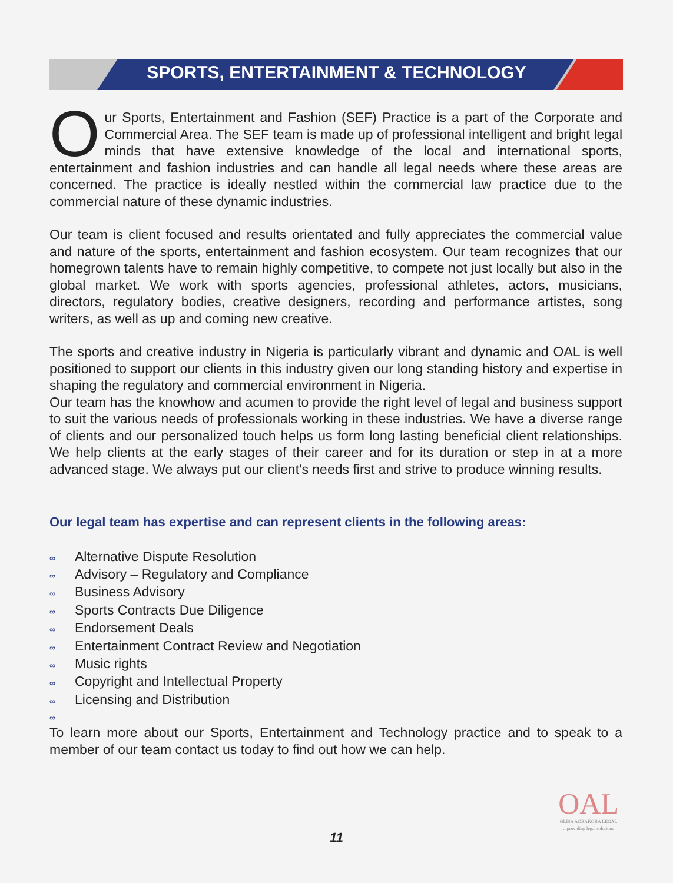SPORTS, ENTERTAINMENT & TECHNOLOGY
Our Sports, Entertainment and Fashion (SEF) Practice is a part of the Corporate and Commercial Area. The SEF team is made up of professional intelligent and bright legal minds that have extensive knowledge of the local and international sports, entertainment and fashion industries and can handle all legal needs where these areas are concerned. The practice is ideally nestled within the commercial law practice due to the commercial nature of these dynamic industries.
Our team is client focused and results orientated and fully appreciates the commercial value and nature of the sports, entertainment and fashion ecosystem. Our team recognizes that our homegrown talents have to remain highly competitive, to compete not just locally but also in the global market. We work with sports agencies, professional athletes, actors, musicians, directors, regulatory bodies, creative designers, recording and performance artistes, song writers, as well as up and coming new creative.
The sports and creative industry in Nigeria is particularly vibrant and dynamic and OAL is well positioned to support our clients in this industry given our long standing history and expertise in shaping the regulatory and commercial environment in Nigeria.
Our team has the knowhow and acumen to provide the right level of legal and business support to suit the various needs of professionals working in these industries. We have a diverse range of clients and our personalized touch helps us form long lasting beneficial client relationships. We help clients at the early stages of their career and for its duration or step in at a more advanced stage. We always put our client's needs first and strive to produce winning results.
Our legal team has expertise and can represent clients in the following areas:
∞ Alternative Dispute Resolution
∞ Advisory – Regulatory and Compliance
∞ Business Advisory
∞ Sports Contracts Due Diligence
∞ Endorsement Deals
∞ Entertainment Contract Review and Negotiation
∞ Music rights
∞ Copyright and Intellectual Property
∞ Licensing and Distribution
∞
To learn more about our Sports, Entertainment and Technology practice and to speak to a member of our team contact us today to find out how we can help.
OAL
OLISA AGBAKOBA LEGAL
...providing legal solutions
11